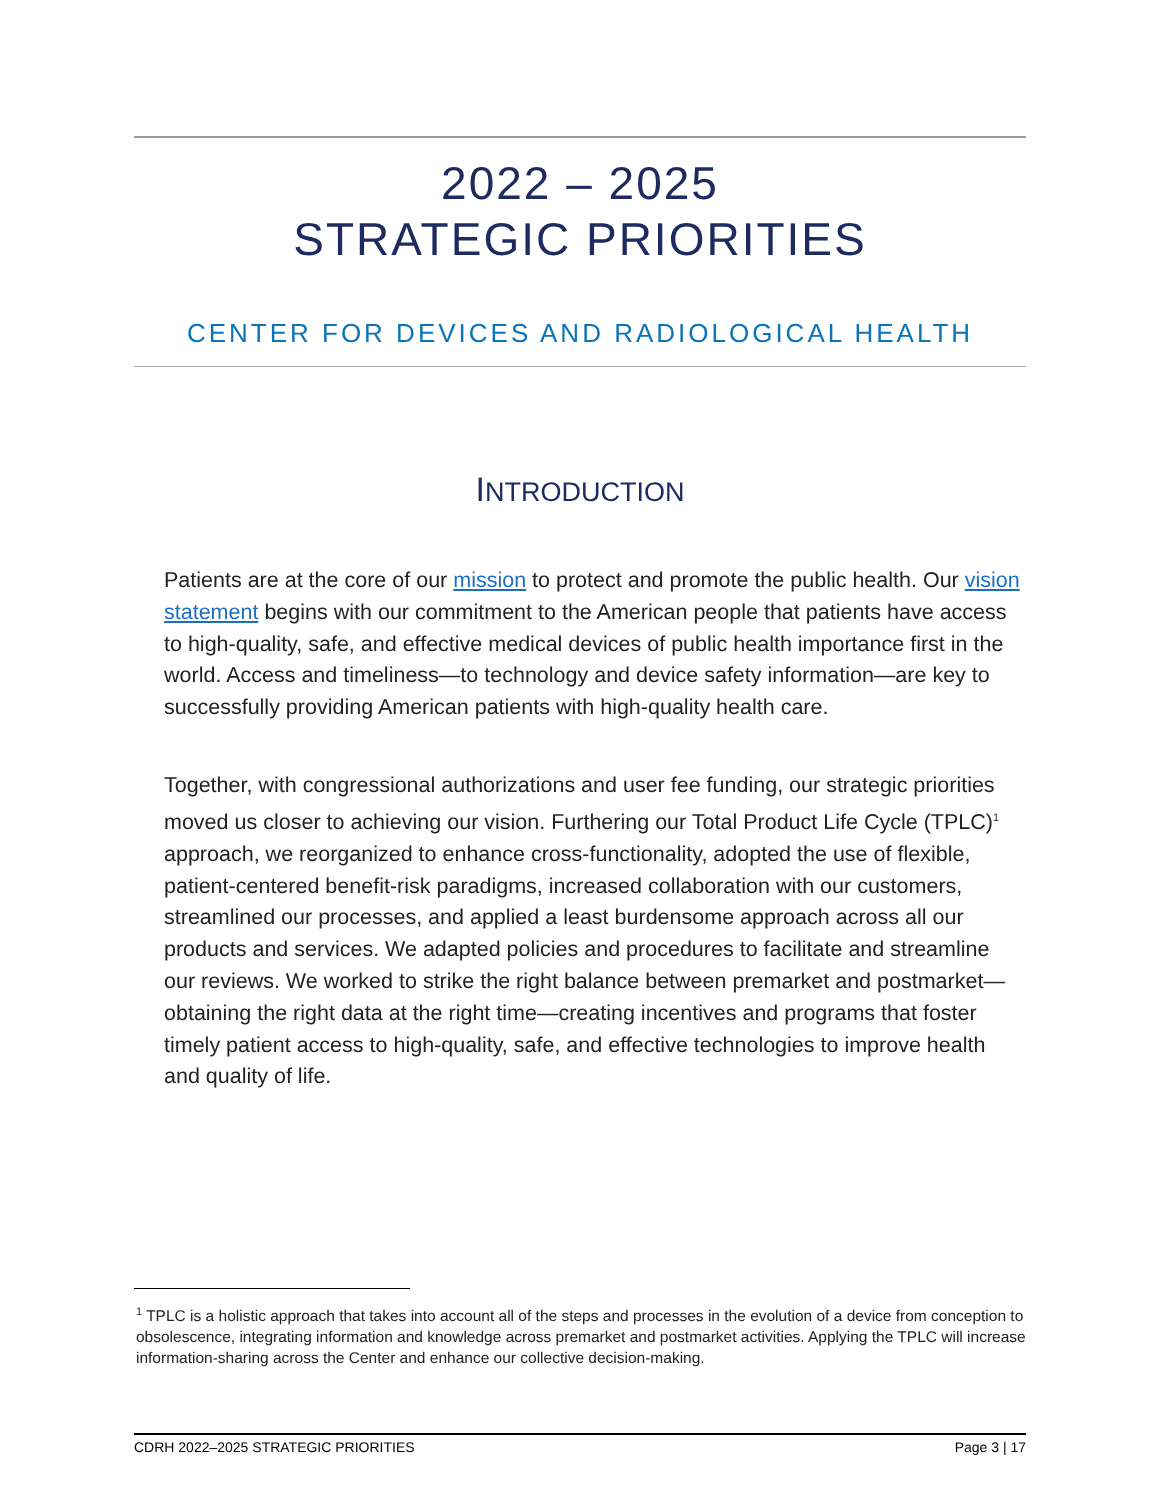2022 – 2025
STRATEGIC PRIORITIES
CENTER FOR DEVICES AND RADIOLOGICAL HEALTH
INTRODUCTION
Patients are at the core of our mission to protect and promote the public health. Our vision statement begins with our commitment to the American people that patients have access to high-quality, safe, and effective medical devices of public health importance first in the world. Access and timeliness—to technology and device safety information—are key to successfully providing American patients with high-quality health care.
Together, with congressional authorizations and user fee funding, our strategic priorities moved us closer to achieving our vision. Furthering our Total Product Life Cycle (TPLC)<sup>1</sup> approach, we reorganized to enhance cross-functionality, adopted the use of flexible, patient-centered benefit-risk paradigms, increased collaboration with our customers, streamlined our processes, and applied a least burdensome approach across all our products and services. We adapted policies and procedures to facilitate and streamline our reviews. We worked to strike the right balance between premarket and postmarket—obtaining the right data at the right time—creating incentives and programs that foster timely patient access to high-quality, safe, and effective technologies to improve health and quality of life.
<sup>1</sup> TPLC is a holistic approach that takes into account all of the steps and processes in the evolution of a device from conception to obsolescence, integrating information and knowledge across premarket and postmarket activities. Applying the TPLC will increase information-sharing across the Center and enhance our collective decision-making.
CDRH 2022–2025 STRATEGIC PRIORITIES Page 3 | 17